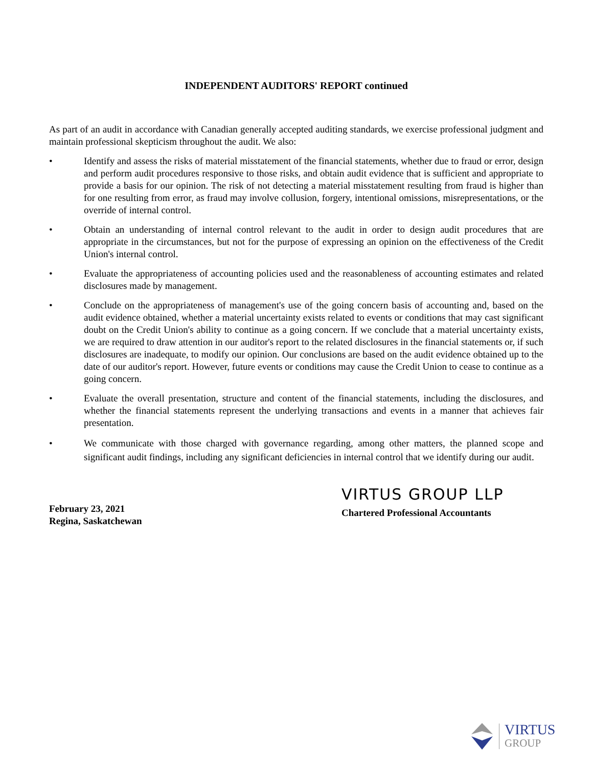INDEPENDENT AUDITORS' REPORT continued
As part of an audit in accordance with Canadian generally accepted auditing standards, we exercise professional judgment and maintain professional skepticism throughout the audit. We also:
• Identify and assess the risks of material misstatement of the financial statements, whether due to fraud or error, design and perform audit procedures responsive to those risks, and obtain audit evidence that is sufficient and appropriate to provide a basis for our opinion. The risk of not detecting a material misstatement resulting from fraud is higher than for one resulting from error, as fraud may involve collusion, forgery, intentional omissions, misrepresentations, or the override of internal control.
• Obtain an understanding of internal control relevant to the audit in order to design audit procedures that are appropriate in the circumstances, but not for the purpose of expressing an opinion on the effectiveness of the Credit Union's internal control.
• Evaluate the appropriateness of accounting policies used and the reasonableness of accounting estimates and related disclosures made by management.
• Conclude on the appropriateness of management's use of the going concern basis of accounting and, based on the audit evidence obtained, whether a material uncertainty exists related to events or conditions that may cast significant doubt on the Credit Union's ability to continue as a going concern. If we conclude that a material uncertainty exists, we are required to draw attention in our auditor's report to the related disclosures in the financial statements or, if such disclosures are inadequate, to modify our opinion. Our conclusions are based on the audit evidence obtained up to the date of our auditor's report. However, future events or conditions may cause the Credit Union to cease to continue as a going concern.
• Evaluate the overall presentation, structure and content of the financial statements, including the disclosures, and whether the financial statements represent the underlying transactions and events in a manner that achieves fair presentation.
• We communicate with those charged with governance regarding, among other matters, the planned scope and significant audit findings, including any significant deficiencies in internal control that we identify during our audit.
February 23, 2021
Regina, Saskatchewan
VIRTUS GROUP LLP
Chartered Professional Accountants
VIRTUS
GROUP